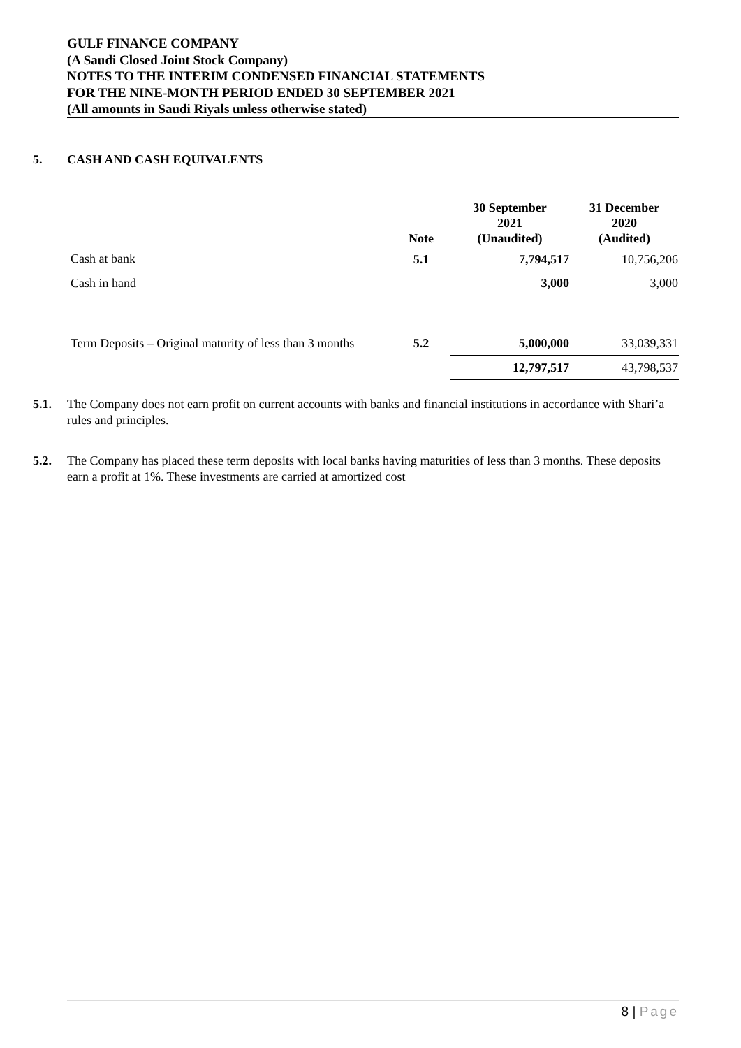GULF FINANCE COMPANY
(A Saudi Closed Joint Stock Company)
NOTES TO THE INTERIM CONDENSED FINANCIAL STATEMENTS
FOR THE NINE-MONTH PERIOD ENDED 30 SEPTEMBER 2021
(All amounts in Saudi Riyals unless otherwise stated)
5. CASH AND CASH EQUIVALENTS
| | Note | 30 September 2021 (Unaudited) | 31 December 2020 (Audited) |
| --- | --- | --- | --- |
| Cash at bank | 5.1 | 7,794,517 | 10,756,206 |
| Cash in hand | | 3,000 | 3,000 |
| Term Deposits – Original maturity of less than 3 months | 5.2 | 5,000,000 | 33,039,331 |
| | | 12,797,517 | 43,798,537 |
5.1. The Company does not earn profit on current accounts with banks and financial institutions in accordance with Shari’a rules and principles.
5.2. The Company has placed these term deposits with local banks having maturities of less than 3 months. These deposits earn a profit at 1%. These investments are carried at amortized cost
8 | Page